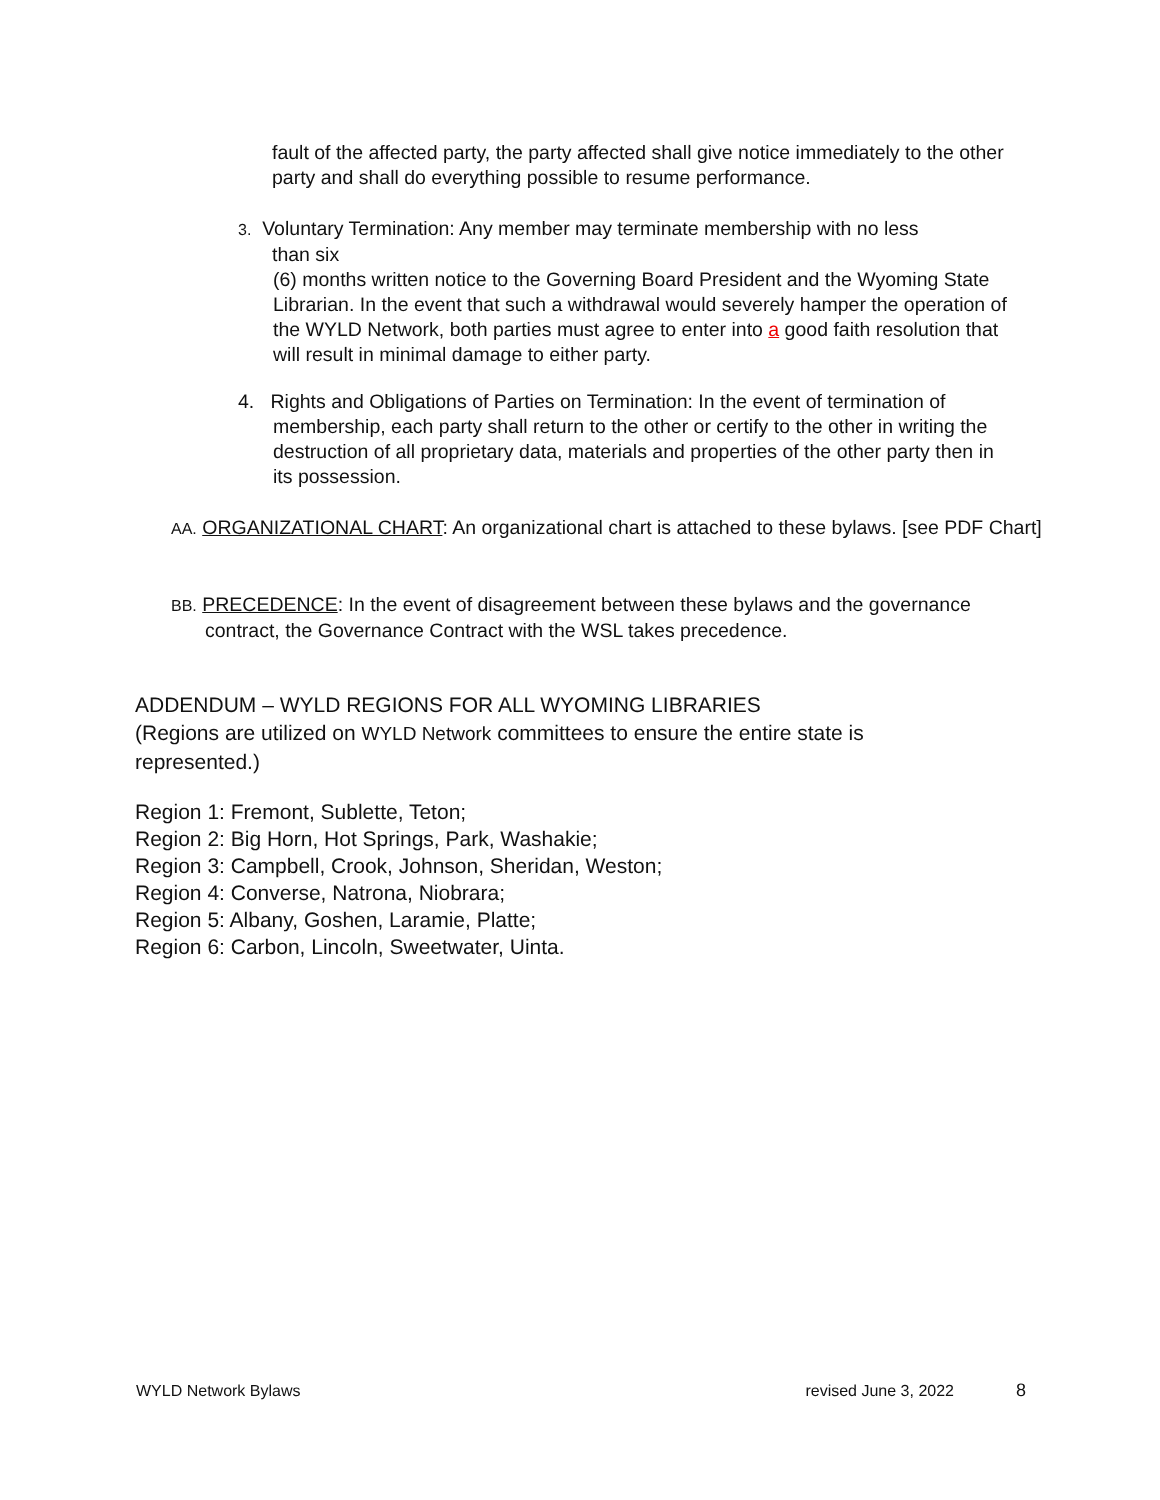fault of the affected party, the party affected shall give notice immediately to the other party and shall do everything possible to resume performance.
3. Voluntary Termination: Any member may terminate membership with no less
than six
(6) months written notice to the Governing Board President and the Wyoming State Librarian. In the event that such a withdrawal would severely hamper the operation of the WYLD Network, both parties must agree to enter into a good faith resolution that will result in minimal damage to either party.
4. Rights and Obligations of Parties on Termination: In the event of termination of
membership, each party shall return to the other or certify to the other in writing the destruction of all proprietary data, materials and properties of the other party then in its possession.
AA. ORGANIZATIONAL CHART: An organizational chart is attached to these bylaws. [see PDF Chart]
BB. PRECEDENCE: In the event of disagreement between these bylaws and the governance contract, the Governance Contract with the WSL takes precedence.
ADDENDUM – WYLD REGIONS FOR ALL WYOMING LIBRARIES
(Regions are utilized on WYLD Network committees to ensure the entire state is represented.)
Region 1: Fremont, Sublette, Teton;
Region 2: Big Horn, Hot Springs, Park, Washakie;
Region 3: Campbell, Crook, Johnson, Sheridan, Weston;
Region 4: Converse, Natrona, Niobrara;
Region 5: Albany, Goshen, Laramie, Platte;
Region 6: Carbon, Lincoln, Sweetwater, Uinta.
WYLD Network Bylaws revised June 3, 2022 8